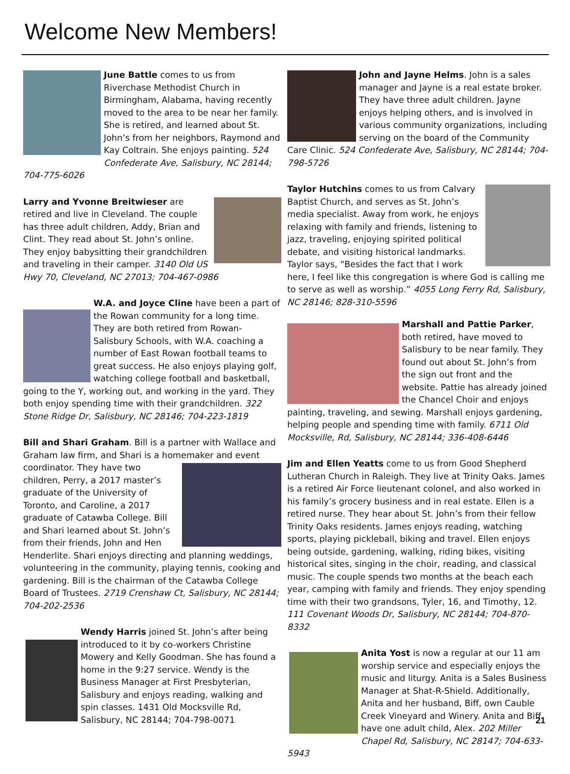Welcome New Members!
June Battle comes to us from Riverchase Methodist Church in Birmingham, Alabama, having recently moved to the area to be near her family. She is retired, and learned about St. John’s from her neighbors, Raymond and Kay Coltrain. She enjoys painting. 524 Confederate Ave, Salisbury, NC 28144; 704-775-6026
Larry and Yvonne Breitwieser are retired and live in Cleveland. The couple has three adult children, Addy, Brian and Clint. They read about St. John’s online. They enjoy babysitting their grandchildren and traveling in their camper. 3140 Old US Hwy 70, Cleveland, NC 27013; 704-467-0986
W.A. and Joyce Cline have been a part of the Rowan community for a long time. They are both retired from Rowan-Salisbury Schools, with W.A. coaching a number of East Rowan football teams to great success. He also enjoys playing golf, watching college football and basketball, going to the Y, working out, and working in the yard. They both enjoy spending time with their grandchildren. 322 Stone Ridge Dr, Salisbury, NC 28146; 704-223-1819
Bill and Shari Graham. Bill is a partner with Wallace and Graham law firm, and Shari is a home maker and event coordinator. They have two children, Perry, a 2017 master’s graduate of the University of Toronto, and Caroline, a 2017 graduate of Catawba College. Bill and Shari learned about St. John’s from their friends, John and Hen Henderlite. Shari enjoys directing and planning weddings, volunteering in the community, playing tennis, cooking and gardening. Bill is the chairman of the Catawba College Board of Trustees. 2719 Crenshaw Ct, Salisbury, NC 28144; 704-202-2536
Wendy Harris joined St. John’s after being introduced to it by co-workers Christine Mowery and Kelly Goodman. She has found a home in the 9:27 service. Wendy is the Business Manager at First Presbyterian, Salisbury and enjoys reading, walking and spin classes. 1431 Old Mocksville Rd, Salisbury, NC 28144; 704-798-0071
John and Jayne Helms. John is a sales manager and Jayne is a real estate broker. They have three adult children. Jayne enjoys helping others, and is involved in various community organizations, including serving on the board of the Community Care Clinic. 524 Confederate Ave, Salisbury, NC 28144; 704-798-5726
Taylor Hutchins comes to us from Calvary Baptist Church, and serves as St. John’s media specialist. Away from work, he enjoys relaxing with family and friends, listening to jazz, traveling, enjoying spirited political debate, and visiting historical landmarks. Taylor says, “Besides the fact that I work here, I feel like this congregation is where God is calling me to serve as well as worship.” 4055 Long Ferry Rd, Salisbury, NC 28146; 828-310-5596
Marshall and Pattie Parker, both retired, have moved to Salisbury to be near family. They found out about St. John’s from the sign out front and the website. Pattie has already joined the Chancel Choir and enjoys painting, traveling, and sewing. Marshall enjoys gardening, helping people and spending time with family. 6711 Old Mocksville, Rd, Salisbury, NC 28144; 336-408-6446
Jim and Ellen Yeatts come to us from Good Shepherd Lutheran Church in Raleigh. They live at Trinity Oaks. James is a retired Air Force lieutenant colonel, and also worked in his family’s grocery business and in real estate. Ellen is a retired nurse. They hear about St. John’s from their fellow Trinity Oaks residents. James enjoys reading, watching sports, playing pickleball, biking and travel. Ellen enjoys being outside, gardening, walking, riding bikes, visiting historical sites, singing in the choir, reading, and classical music. The couple spends two months at the beach each year, camping with family and friends. They enjoy spending time with their two grandsons, Tyler, 16, and Timothy, 12. 111 Covenant Woods Dr, Salisbury, NC 28144; 704-870-8332
Anita Yost is now a regular at our 11 am worship service and especially enjoys the music and liturgy. Anita is a Sales Business Manager at Shat-R-Shield. Additionally, Anita and her husband, Biff, own Cauble Creek Vineyard and Winery. Anita and Biff have one adult child, Alex. 202 Miller Chapel Rd, Salisbury, NC 28147; 704-633-5943
21